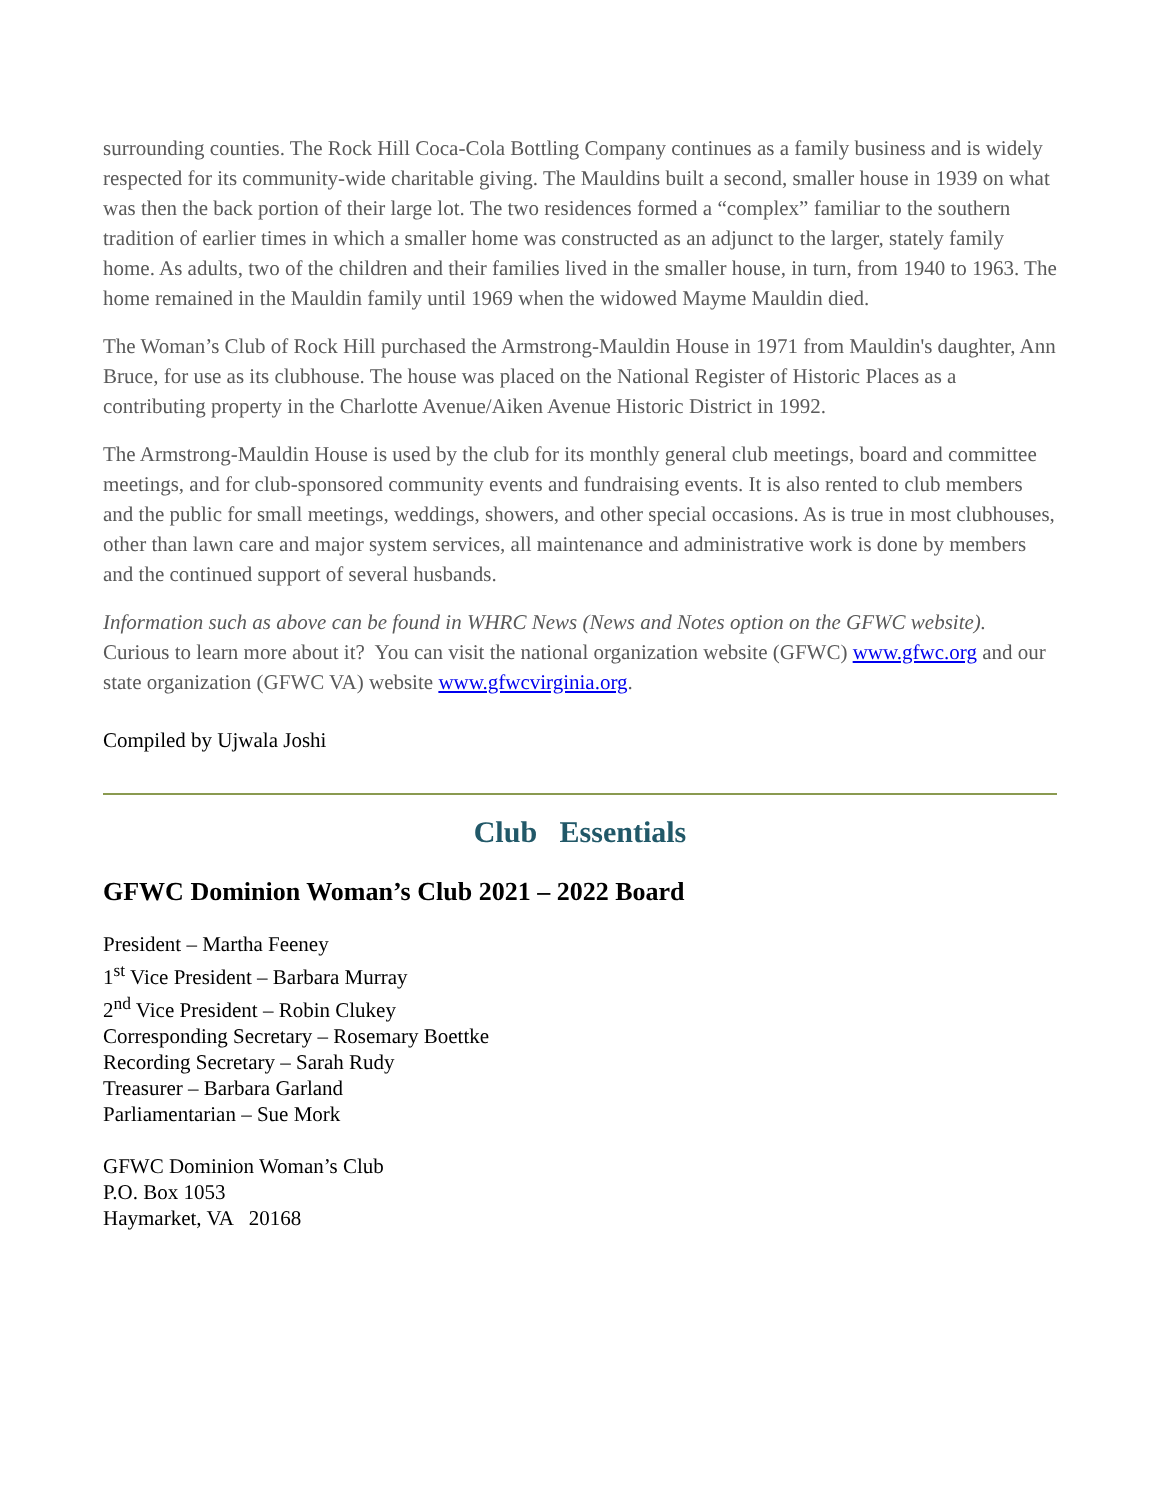surrounding counties. The Rock Hill Coca-Cola Bottling Company continues as a family business and is widely respected for its community-wide charitable giving. The Mauldins built a second, smaller house in 1939 on what was then the back portion of their large lot. The two residences formed a “complex” familiar to the southern tradition of earlier times in which a smaller home was constructed as an adjunct to the larger, stately family home. As adults, two of the children and their families lived in the smaller house, in turn, from 1940 to 1963. The home remained in the Mauldin family until 1969 when the widowed Mayme Mauldin died.
The Woman’s Club of Rock Hill purchased the Armstrong-Mauldin House in 1971 from Mauldin's daughter, Ann Bruce, for use as its clubhouse. The house was placed on the National Register of Historic Places as a contributing property in the Charlotte Avenue/Aiken Avenue Historic District in 1992.
The Armstrong-Mauldin House is used by the club for its monthly general club meetings, board and committee meetings, and for club-sponsored community events and fundraising events. It is also rented to club members and the public for small meetings, weddings, showers, and other special occasions. As is true in most clubhouses, other than lawn care and major system services, all maintenance and administrative work is done by members and the continued support of several husbands.
Information such as above can be found in WHRC News (News and Notes option on the GFWC website). Curious to learn more about it? You can visit the national organization website (GFWC) www.gfwc.org and our state organization (GFWC VA) website www.gfwcvirginia.org.
Compiled by Ujwala Joshi
Club Essentials
GFWC Dominion Woman’s Club 2021 – 2022 Board
President – Martha Feeney
1<sup>st</sup> Vice President – Barbara Murray
2<sup>nd</sup> Vice President – Robin Clukey
Corresponding Secretary – Rosemary Boettke
Recording Secretary – Sarah Rudy
Treasurer – Barbara Garland
Parliamentarian – Sue Mork
GFWC Dominion Woman’s Club
P.O. Box 1053
Haymarket, VA 20168